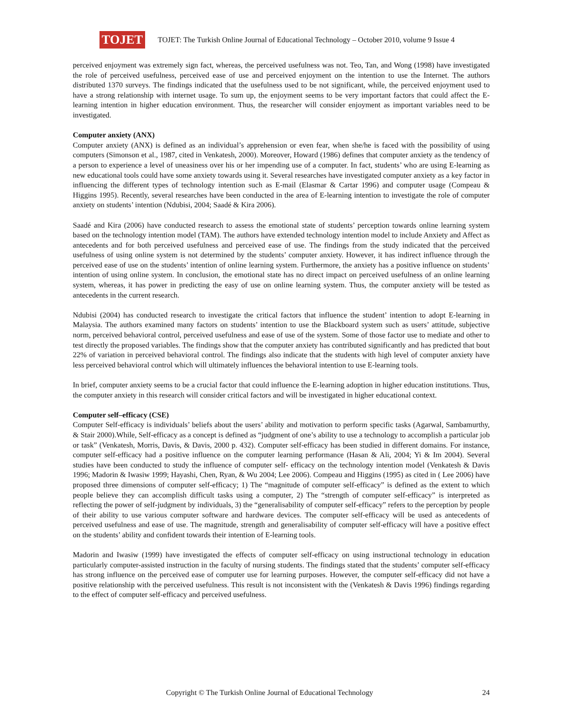TOJET
TOJET: The Turkish Online Journal of Educational Technology – October 2010, volume 9 Issue 4
perceived enjoyment was extremely sign fact, whereas, the perceived usefulness was not. Teo, Tan, and Wong (1998) have investigated the role of perceived usefulness, perceived ease of use and perceived enjoyment on the intention to use the Internet. The authors distributed 1370 surveys. The findings indicated that the usefulness used to be not significant, while, the perceived enjoyment used to have a strong relationship with internet usage. To sum up, the enjoyment seems to be very important factors that could affect the E-learning intention in higher education environment. Thus, the researcher will consider enjoyment as important variables need to be investigated.
Computer anxiety (ANX)
Computer anxiety (ANX) is defined as an individual’s apprehension or even fear, when she/he is faced with the possibility of using computers (Simonson et al., 1987, cited in Venkatesh, 2000). Moreover, Howard (1986) defines that computer anxiety as the tendency of a person to experience a level of uneasiness over his or her impending use of a computer. In fact, students’ who are using E-learning as new educational tools could have some anxiety towards using it. Several researches have investigated computer anxiety as a key factor in influencing the different types of technology intention such as E-mail (Elasmar & Cartar 1996) and computer usage (Compeau & Higgins 1995). Recently, several researches have been conducted in the area of E-learning intention to investigate the role of computer anxiety on students’ intention (Ndubisi, 2004; Saadé & Kira 2006).
Saadé and Kira (2006) have conducted research to assess the emotional state of students’ perception towards online learning system based on the technology intention model (TAM). The authors have extended technology intention model to include Anxiety and Affect as antecedents and for both perceived usefulness and perceived ease of use. The findings from the study indicated that the perceived usefulness of using online system is not determined by the students’ computer anxiety. However, it has indirect influence through the perceived ease of use on the students’ intention of online learning system. Furthermore, the anxiety has a positive influence on students’ intention of using online system. In conclusion, the emotional state has no direct impact on perceived usefulness of an online learning system, whereas, it has power in predicting the easy of use on online learning system. Thus, the computer anxiety will be tested as antecedents in the current research.
Ndubisi (2004) has conducted research to investigate the critical factors that influence the student’ intention to adopt E-learning in Malaysia. The authors examined many factors on students’ intention to use the Blackboard system such as users’ attitude, subjective norm, perceived behavioral control, perceived usefulness and ease of use of the system. Some of those factor use to mediate and other to test directly the proposed variables. The findings show that the computer anxiety has contributed significantly and has predicted that bout 22% of variation in perceived behavioral control. The findings also indicate that the students with high level of computer anxiety have less perceived behavioral control which will ultimately influences the behavioral intention to use E-learning tools.
In brief, computer anxiety seems to be a crucial factor that could influence the E-learning adoption in higher education institutions. Thus, the computer anxiety in this research will consider critical factors and will be investigated in higher educational context.
Computer self–efficacy (CSE)
Computer Self-efficacy is individuals’ beliefs about the users’ ability and motivation to perform specific tasks (Agarwal, Sambamurthy, & Stair 2000).While, Self-efficacy as a concept is defined as “judgment of one’s ability to use a technology to accomplish a particular job or task” (Venkatesh, Morris, Davis, & Davis, 2000 p. 432). Computer self-efficacy has been studied in different domains. For instance, computer self-efficacy had a positive influence on the computer learning performance (Hasan & Ali, 2004; Yi & Im 2004). Several studies have been conducted to study the influence of computer self- efficacy on the technology intention model (Venkatesh & Davis 1996; Madorin & Iwasiw 1999; Hayashi, Chen, Ryan, & Wu 2004; Lee 2006). Compeau and Higgins (1995) as cited in ( Lee 2006) have proposed three dimensions of computer self-efficacy; 1) The “magnitude of computer self-efficacy” is defined as the extent to which people believe they can accomplish difficult tasks using a computer, 2) The “strength of computer self-efficacy” is interpreted as reflecting the power of self-judgment by individuals, 3) the “generalisability of computer self-efficacy” refers to the perception by people of their ability to use various computer software and hardware devices. The computer self-efficacy will be used as antecedents of perceived usefulness and ease of use. The magnitude, strength and generalisability of computer self-efficacy will have a positive effect on the students’ ability and confident towards their intention of E-learning tools.
Madorin and Iwasiw (1999) have investigated the effects of computer self-efficacy on using instructional technology in education particularly computer-assisted instruction in the faculty of nursing students. The findings stated that the students’ computer self-efficacy has strong influence on the perceived ease of computer use for learning purposes. However, the computer self-efficacy did not have a positive relationship with the perceived usefulness. This result is not inconsistent with the (Venkatesh & Davis 1996) findings regarding to the effect of computer self-efficacy and perceived usefulness.
Copyright © The Turkish Online Journal of Educational Technology 24